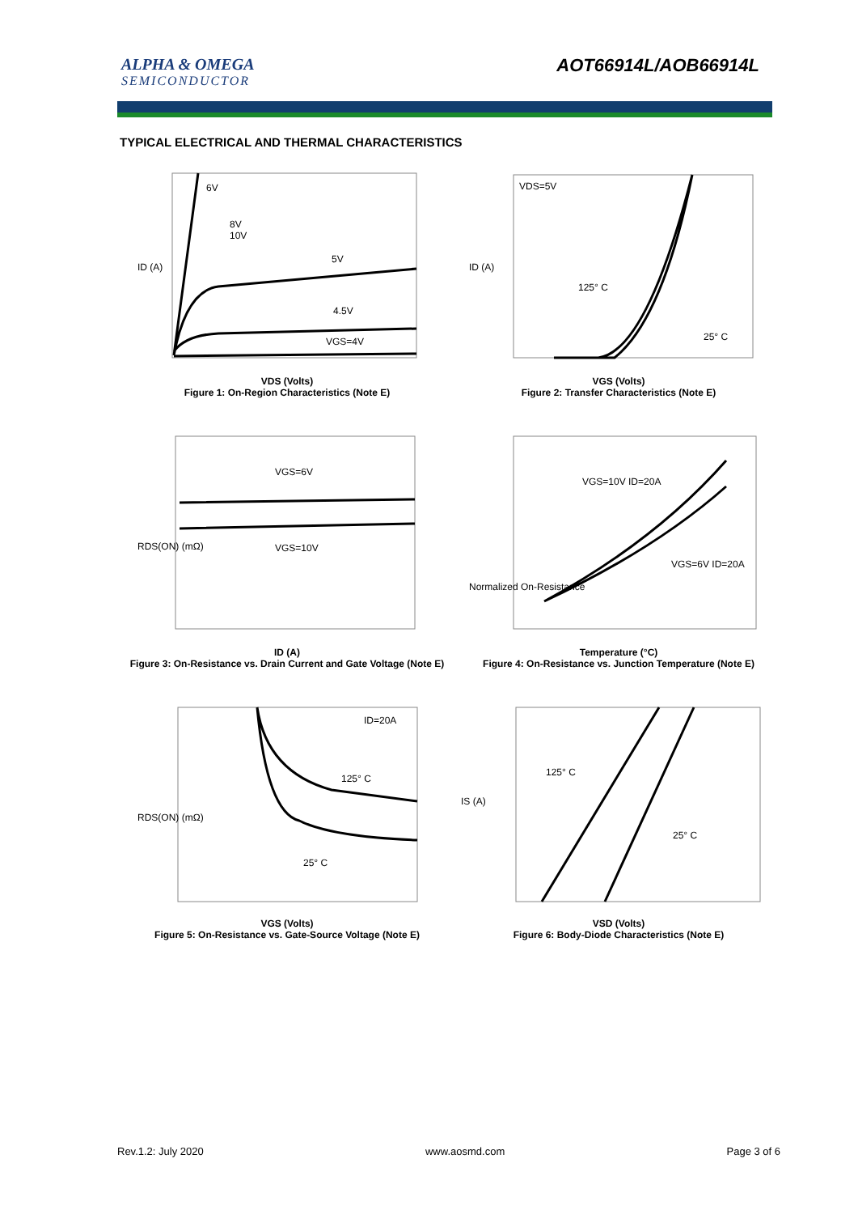ALPHA & OMEGA
SEMICONDUCTOR
AOT66914L/AOB66914L
TYPICAL ELECTRICAL AND THERMAL CHARACTERISTICS
6V
8V
10V
5V
4.5V
VGS=4V
ID (A)
VDS (Volts)
Figure 1: On-Region Characteristics (Note E)
VDS=5V
125° C
25° C
ID (A)
VGS (Volts)
Figure 2: Transfer Characteristics (Note E)
VGS=6V
VGS=10V
RDS(ON) (mΩ)
ID (A)
Figure 3: On-Resistance vs. Drain Current and Gate Voltage (Note E)
VGS=10V ID=20A
VGS=6V ID=20A
Normalized On-Resistance
Temperature (°C)
Figure 4: On-Resistance vs. Junction Temperature (Note E)
ID=20A
125° C
25° C
RDS(ON) (mΩ)
VGS (Volts)
Figure 5: On-Resistance vs. Gate-Source Voltage (Note E)
125° C
25° C
IS (A)
VSD (Volts)
Figure 6: Body-Diode Characteristics (Note E)
Rev.1.2: July 2020 www.aosmd.com Page 3 of 6